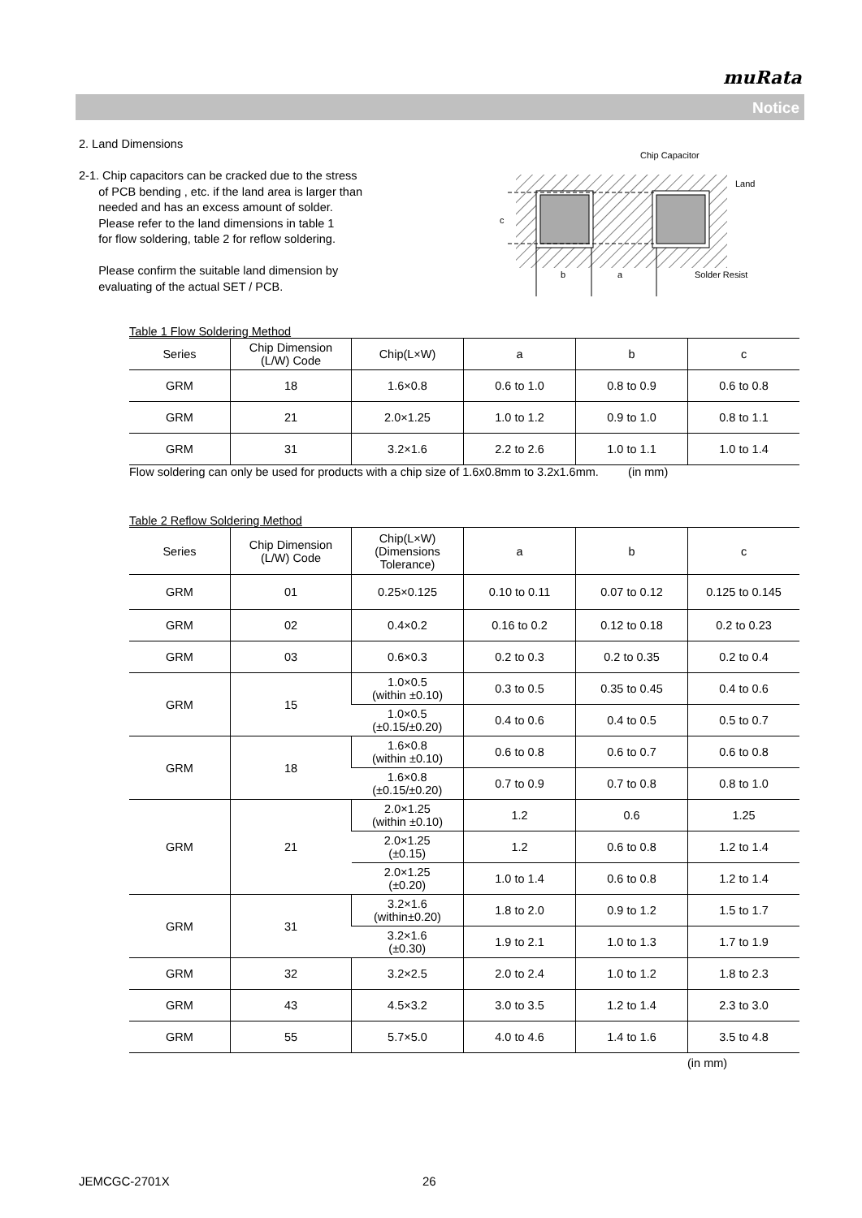muRata
Notice
2. Land Dimensions
2-1. Chip capacitors can be cracked due to the stress
of PCB bending , etc. if the land area is larger than
needed and has an excess amount of solder.
Please refer to the land dimensions in table 1
for flow soldering, table 2 for reflow soldering.
Please confirm the suitable land dimension by
evaluating of the actual SET / PCB.
c
b
a
Chip Capacitor
Land
Solder Resist
Table 1 Flow Soldering Method
| Series | Chip Dimension (L/W) Code | Chip(L×W) | a | b | c |
| --- | --- | --- | --- | --- | --- |
| GRM | 18 | 1.6×0.8 | 0.6 to 1.0 | 0.8 to 0.9 | 0.6 to 0.8 |
| GRM | 21 | 2.0×1.25 | 1.0 to 1.2 | 0.9 to 1.0 | 0.8 to 1.1 |
| GRM | 31 | 3.2×1.6 | 2.2 to 2.6 | 1.0 to 1.1 | 1.0 to 1.4 |
Flow soldering can only be used for products with a chip size of 1.6x0.8mm to 3.2x1.6mm. (in mm)
Table 2 Reflow Soldering Method
| Series | Chip Dimension (L/W) Code | Chip(L×W) (Dimensions Tolerance) | a | b | c |
| --- | --- | --- | --- | --- | --- |
| GRM | 01 | 0.25×0.125 | 0.10 to 0.11 | 0.07 to 0.12 | 0.125 to 0.145 |
| GRM | 02 | 0.4×0.2 | 0.16 to 0.2 | 0.12 to 0.18 | 0.2 to 0.23 |
| GRM | 03 | 0.6×0.3 | 0.2 to 0.3 | 0.2 to 0.35 | 0.2 to 0.4 |
| GRM | 15 | 1.0×0.5 (within ±0.10) | 0.3 to 0.5 | 0.35 to 0.45 | 0.4 to 0.6 |
| | | 1.0×0.5 (±0.15/±0.20) | 0.4 to 0.6 | 0.4 to 0.5 | 0.5 to 0.7 |
| GRM | 18 | 1.6×0.8 (within ±0.10) | 0.6 to 0.8 | 0.6 to 0.7 | 0.6 to 0.8 |
| | | 1.6×0.8 (±0.15/±0.20) | 0.7 to 0.9 | 0.7 to 0.8 | 0.8 to 1.0 |
| GRM | 21 | 2.0×1.25 (within ±0.10) | 1.2 | 0.6 | 1.25 |
| | | 2.0×1.25 (±0.15) | 1.2 | 0.6 to 0.8 | 1.2 to 1.4 |
| | | 2.0×1.25 (±0.20) | 1.0 to 1.4 | 0.6 to 0.8 | 1.2 to 1.4 |
| GRM | 31 | 3.2×1.6 (within±0.20) | 1.8 to 2.0 | 0.9 to 1.2 | 1.5 to 1.7 |
| | | 3.2×1.6 (±0.30) | 1.9 to 2.1 | 1.0 to 1.3 | 1.7 to 1.9 |
| GRM | 32 | 3.2×2.5 | 2.0 to 2.4 | 1.0 to 1.2 | 1.8 to 2.3 |
| GRM | 43 | 4.5×3.2 | 3.0 to 3.5 | 1.2 to 1.4 | 2.3 to 3.0 |
| GRM | 55 | 5.7×5.0 | 4.0 to 4.6 | 1.4 to 1.6 | 3.5 to 4.8 |
(in mm)
JEMCGC-2701X 26